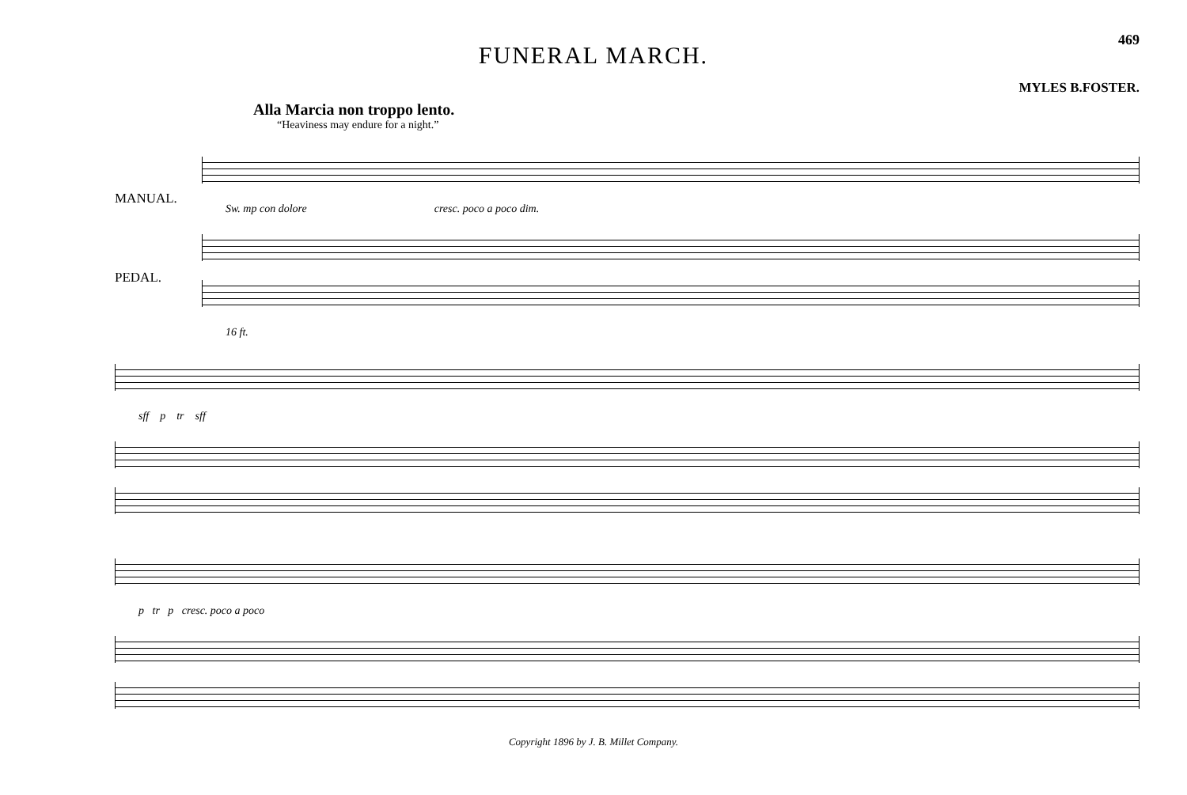469
FUNERAL MARCH.
MYLES B.FOSTER.
Alla Marcia non troppo lento.
“Heaviness may endure for a night.”
MANUAL.
PEDAL.
Sw. mp con dolore cresc. poco a poco dim.
16 ft.
sff p tr sff
p tr p cresc. poco a poco
Copyright 1896 by J. B. Millet Company.